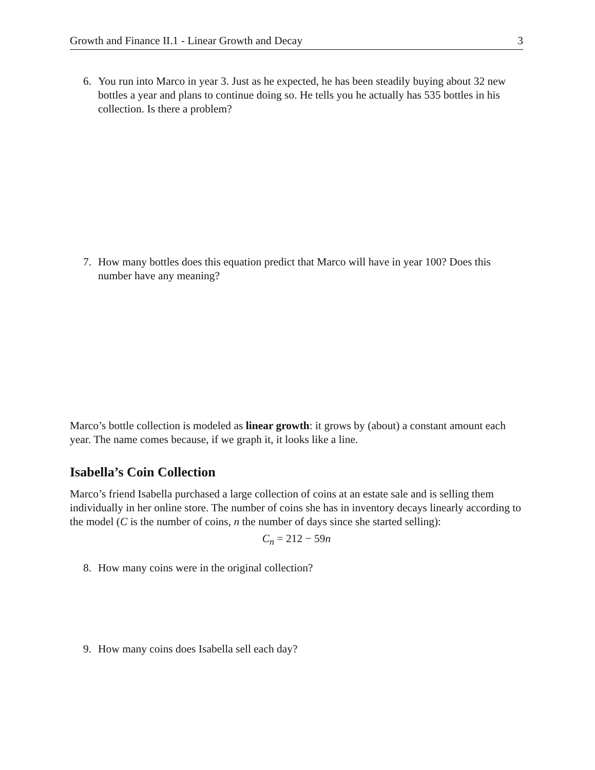Growth and Finance II.1 - Linear Growth and Decay 3
6. You run into Marco in year 3. Just as he expected, he has been steadily buying about 32 new bottles a year and plans to continue doing so. He tells you he actually has 535 bottles in his collection. Is there a problem?
7. How many bottles does this equation predict that Marco will have in year 100? Does this number have any meaning?
Marco’s bottle collection is modeled as linear growth: it grows by (about) a constant amount each year. The name comes because, if we graph it, it looks like a line.
Isabella’s Coin Collection
Marco’s friend Isabella purchased a large collection of coins at an estate sale and is selling them individually in her online store. The number of coins she has in inventory decays linearly according to the model (C is the number of coins, n the number of days since she started selling):
C<sub>n</sub> = 212 − 59n
8. How many coins were in the original collection?
9. How many coins does Isabella sell each day?